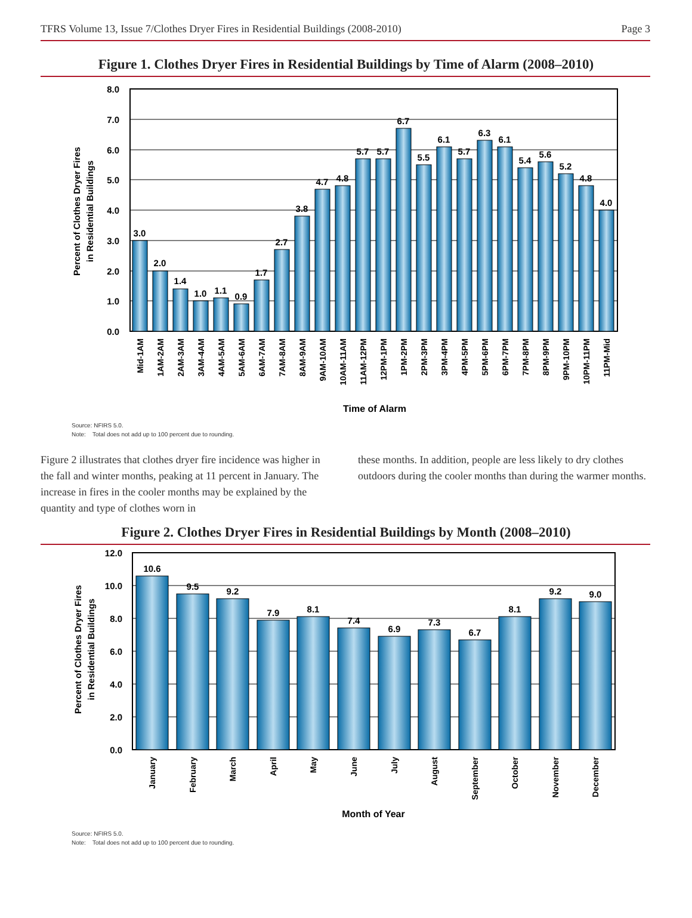TFRS Volume 13, Issue 7/Clothes Dryer Fires in Residential Buildings (2008-2010) Page 3
Figure 1. Clothes Dryer Fires in Residential Buildings by Time of Alarm (2008–2010)
8.0
7.0
6.0
5.0
4.0
3.0
2.0
1.0
0.0
Percent of Clothes Dryer Fires
in Residential Buildings
3.0
2.0
1.4
1.0
1.1
0.9
1.7
2.7
3.8
4.7
4.8
5.7
5.7
6.7
5.5
6.1
5.7
6.3
6.1
5.4
5.6
5.2
4.8
4.0
Mid-1AM
1AM-2AM
2AM-3AM
3AM-4AM
4AM-5AM
5AM-6AM
6AM-7AM
7AM-8AM
8AM-9AM
9AM-10AM
10AM-11AM
11AM-12PM
12PM-1PM
1PM-2PM
2PM-3PM
3PM-4PM
4PM-5PM
5PM-6PM
6PM-7PM
7PM-8PM
8PM-9PM
9PM-10PM
10PM-11PM
11PM-Mid
Time of Alarm
Source: NFIRS 5.0.
Note: Total does not add up to 100 percent due to rounding.
Figure 2 illustrates that clothes dryer fire incidence was higher in the fall and winter months, peaking at 11 percent in January. The increase in fires in the cooler months may be explained by the quantity and type of clothes worn in
these months. In addition, people are less likely to dry clothes outdoors during the cooler months than during the warmer months.
Figure 2. Clothes Dryer Fires in Residential Buildings by Month (2008–2010)
12.0
10.0
8.0
6.0
4.0
2.0
0.0
Percent of Clothes Dryer Fires
in Residential Buildings
10.6
9.5
9.2
7.9
8.1
7.4
6.9
7.3
6.7
8.1
9.2
9.0
January
February
March
April
May
June
July
August
September
October
November
December
Month of Year
Source: NFIRS 5.0.
Note: Total does not add up to 100 percent due to rounding.